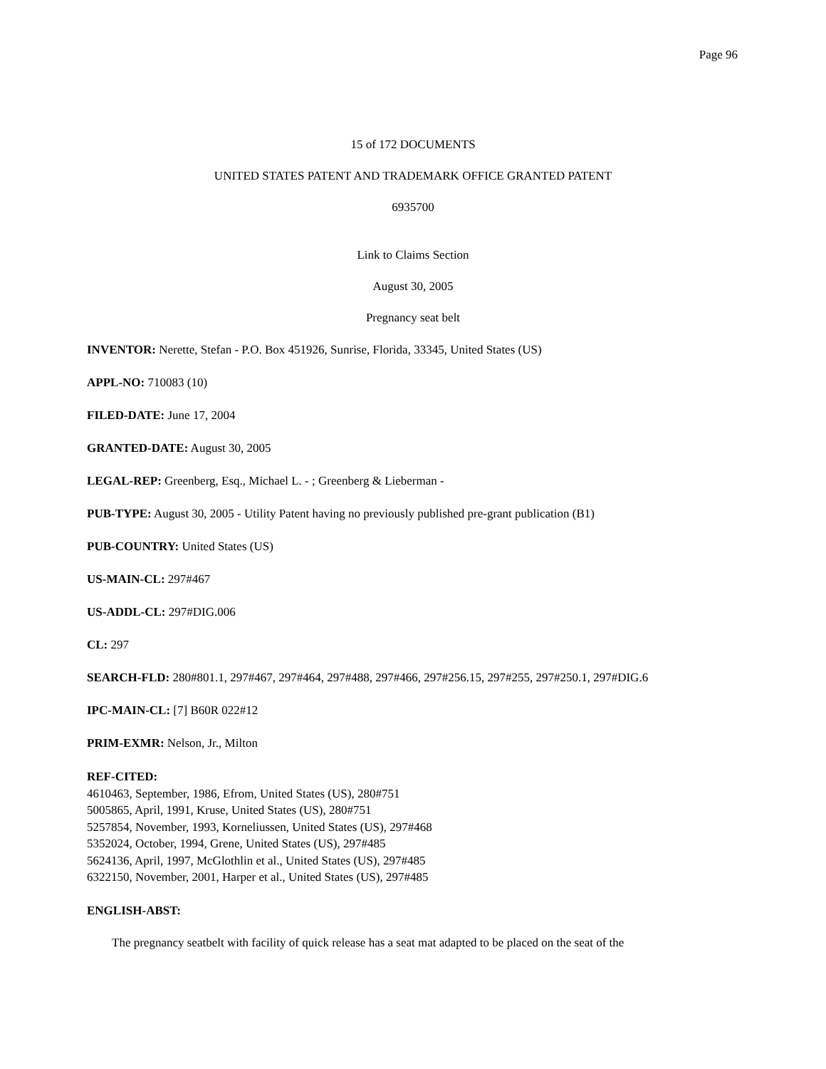Page 96
15 of 172 DOCUMENTS
UNITED STATES PATENT AND TRADEMARK OFFICE GRANTED PATENT
6935700
Link to Claims Section
August 30, 2005
Pregnancy seat belt
INVENTOR: Nerette, Stefan - P.O. Box 451926, Sunrise, Florida, 33345, United States (US)
APPL-NO: 710083 (10)
FILED-DATE: June 17, 2004
GRANTED-DATE: August 30, 2005
LEGAL-REP: Greenberg, Esq., Michael L. - ; Greenberg & Lieberman -
PUB-TYPE: August 30, 2005 - Utility Patent having no previously published pre-grant publication (B1)
PUB-COUNTRY: United States (US)
US-MAIN-CL: 297#467
US-ADDL-CL: 297#DIG.006
CL: 297
SEARCH-FLD: 280#801.1, 297#467, 297#464, 297#488, 297#466, 297#256.15, 297#255, 297#250.1, 297#DIG.6
IPC-MAIN-CL: [7] B60R 022#12
PRIM-EXMR: Nelson, Jr., Milton
REF-CITED:
4610463, September, 1986, Efrom, United States (US), 280#751
5005865, April, 1991, Kruse, United States (US), 280#751
5257854, November, 1993, Korneliussen, United States (US), 297#468
5352024, October, 1994, Grene, United States (US), 297#485
5624136, April, 1997, McGlothlin et al., United States (US), 297#485
6322150, November, 2001, Harper et al., United States (US), 297#485
ENGLISH-ABST:
The pregnancy seatbelt with facility of quick release has a seat mat adapted to be placed on the seat of the